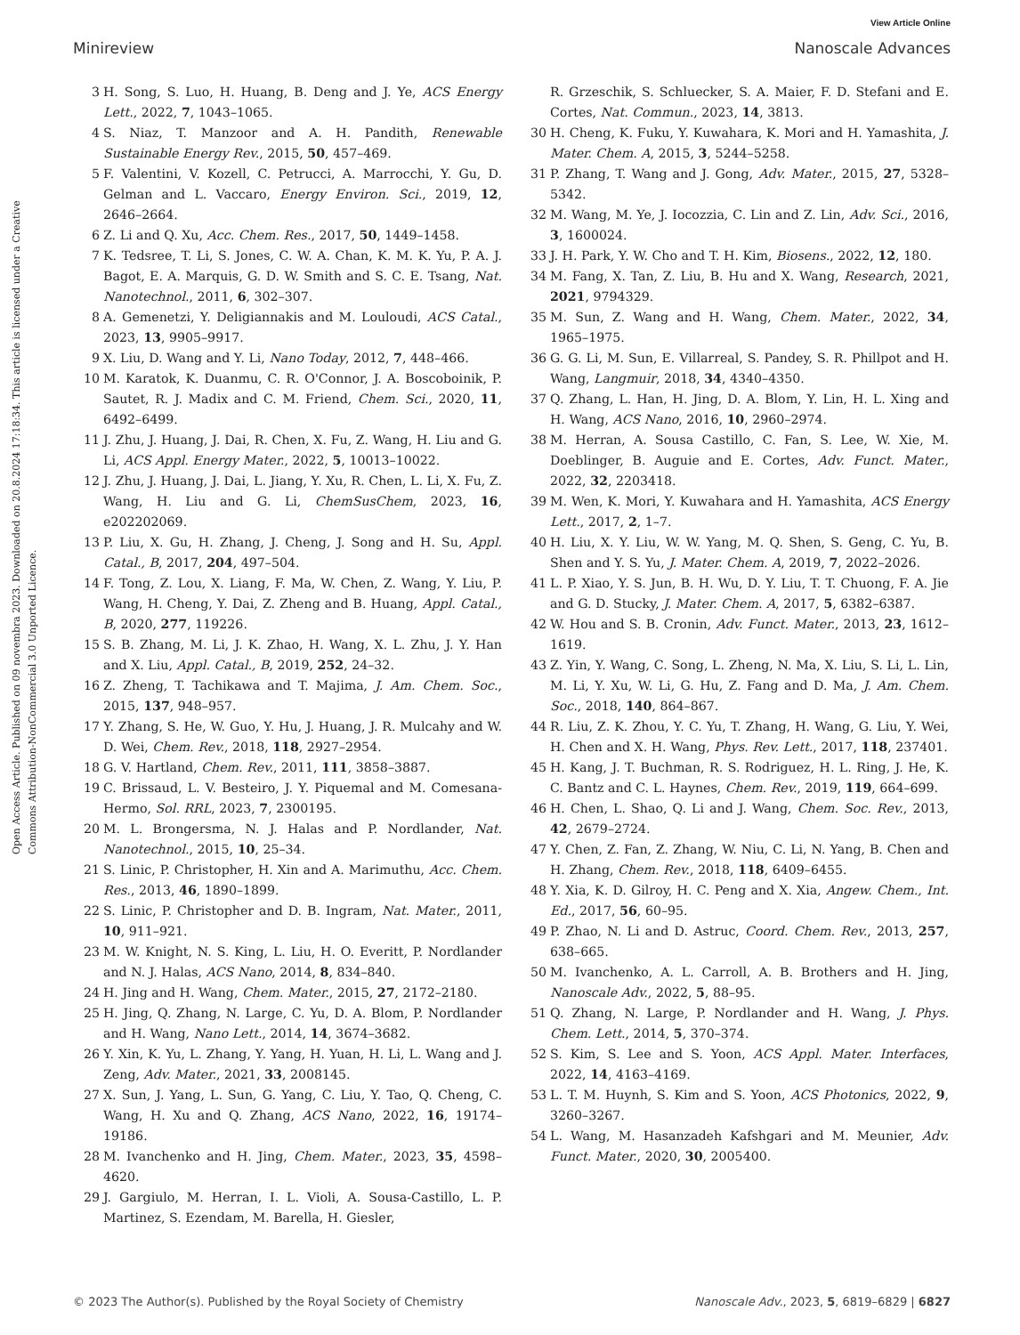View Article Online
Minireview Nanoscale Advances
Open Access Article. Published on 09 novembra 2023. Downloaded on 20.8.2024 17:18:34. This article is licensed under a Creative Commons Attribution-NonCommercial 3.0 Unported Licence.
3 H. Song, S. Luo, H. Huang, B. Deng and J. Ye, ACS Energy Lett., 2022, 7, 1043–1065.
4 S. Niaz, T. Manzoor and A. H. Pandith, Renewable Sustainable Energy Rev., 2015, 50, 457–469.
5 F. Valentini, V. Kozell, C. Petrucci, A. Marrocchi, Y. Gu, D. Gelman and L. Vaccaro, Energy Environ. Sci., 2019, 12, 2646–2664.
6 Z. Li and Q. Xu, Acc. Chem. Res., 2017, 50, 1449–1458.
7 K. Tedsree, T. Li, S. Jones, C. W. A. Chan, K. M. K. Yu, P. A. J. Bagot, E. A. Marquis, G. D. W. Smith and S. C. E. Tsang, Nat. Nanotechnol., 2011, 6, 302–307.
8 A. Gemenetzi, Y. Deligiannakis and M. Louloudi, ACS Catal., 2023, 13, 9905–9917.
9 X. Liu, D. Wang and Y. Li, Nano Today, 2012, 7, 448–466.
10 M. Karatok, K. Duanmu, C. R. O'Connor, J. A. Boscoboinik, P. Sautet, R. J. Madix and C. M. Friend, Chem. Sci., 2020, 11, 6492–6499.
11 J. Zhu, J. Huang, J. Dai, R. Chen, X. Fu, Z. Wang, H. Liu and G. Li, ACS Appl. Energy Mater., 2022, 5, 10013–10022.
12 J. Zhu, J. Huang, J. Dai, L. Jiang, Y. Xu, R. Chen, L. Li, X. Fu, Z. Wang, H. Liu and G. Li, ChemSusChem, 2023, 16, e202202069.
13 P. Liu, X. Gu, H. Zhang, J. Cheng, J. Song and H. Su, Appl. Catal., B, 2017, 204, 497–504.
14 F. Tong, Z. Lou, X. Liang, F. Ma, W. Chen, Z. Wang, Y. Liu, P. Wang, H. Cheng, Y. Dai, Z. Zheng and B. Huang, Appl. Catal., B, 2020, 277, 119226.
15 S. B. Zhang, M. Li, J. K. Zhao, H. Wang, X. L. Zhu, J. Y. Han and X. Liu, Appl. Catal., B, 2019, 252, 24–32.
16 Z. Zheng, T. Tachikawa and T. Majima, J. Am. Chem. Soc., 2015, 137, 948–957.
17 Y. Zhang, S. He, W. Guo, Y. Hu, J. Huang, J. R. Mulcahy and W. D. Wei, Chem. Rev., 2018, 118, 2927–2954.
18 G. V. Hartland, Chem. Rev., 2011, 111, 3858–3887.
19 C. Brissaud, L. V. Besteiro, J. Y. Piquemal and M. Comesana-Hermo, Sol. RRL, 2023, 7, 2300195.
20 M. L. Brongersma, N. J. Halas and P. Nordlander, Nat. Nanotechnol., 2015, 10, 25–34.
21 S. Linic, P. Christopher, H. Xin and A. Marimuthu, Acc. Chem. Res., 2013, 46, 1890–1899.
22 S. Linic, P. Christopher and D. B. Ingram, Nat. Mater., 2011, 10, 911–921.
23 M. W. Knight, N. S. King, L. Liu, H. O. Everitt, P. Nordlander and N. J. Halas, ACS Nano, 2014, 8, 834–840.
24 H. Jing and H. Wang, Chem. Mater., 2015, 27, 2172–2180.
25 H. Jing, Q. Zhang, N. Large, C. Yu, D. A. Blom, P. Nordlander and H. Wang, Nano Lett., 2014, 14, 3674–3682.
26 Y. Xin, K. Yu, L. Zhang, Y. Yang, H. Yuan, H. Li, L. Wang and J. Zeng, Adv. Mater., 2021, 33, 2008145.
27 X. Sun, J. Yang, L. Sun, G. Yang, C. Liu, Y. Tao, Q. Cheng, C. Wang, H. Xu and Q. Zhang, ACS Nano, 2022, 16, 19174–19186.
28 M. Ivanchenko and H. Jing, Chem. Mater., 2023, 35, 4598–4620.
29 J. Gargiulo, M. Herran, I. L. Violi, A. Sousa-Castillo, L. P. Martinez, S. Ezendam, M. Barella, H. Giesler,
R. Grzeschik, S. Schluecker, S. A. Maier, F. D. Stefani and E. Cortes, Nat. Commun., 2023, 14, 3813.
30 H. Cheng, K. Fuku, Y. Kuwahara, K. Mori and H. Yamashita, J. Mater. Chem. A, 2015, 3, 5244–5258.
31 P. Zhang, T. Wang and J. Gong, Adv. Mater., 2015, 27, 5328–5342.
32 M. Wang, M. Ye, J. Iocozzia, C. Lin and Z. Lin, Adv. Sci., 2016, 3, 1600024.
33 J. H. Park, Y. W. Cho and T. H. Kim, Biosens., 2022, 12, 180.
34 M. Fang, X. Tan, Z. Liu, B. Hu and X. Wang, Research, 2021, 2021, 9794329.
35 M. Sun, Z. Wang and H. Wang, Chem. Mater., 2022, 34, 1965–1975.
36 G. G. Li, M. Sun, E. Villarreal, S. Pandey, S. R. Phillpot and H. Wang, Langmuir, 2018, 34, 4340–4350.
37 Q. Zhang, L. Han, H. Jing, D. A. Blom, Y. Lin, H. L. Xing and H. Wang, ACS Nano, 2016, 10, 2960–2974.
38 M. Herran, A. Sousa Castillo, C. Fan, S. Lee, W. Xie, M. Doeblinger, B. Auguie and E. Cortes, Adv. Funct. Mater., 2022, 32, 2203418.
39 M. Wen, K. Mori, Y. Kuwahara and H. Yamashita, ACS Energy Lett., 2017, 2, 1–7.
40 H. Liu, X. Y. Liu, W. W. Yang, M. Q. Shen, S. Geng, C. Yu, B. Shen and Y. S. Yu, J. Mater. Chem. A, 2019, 7, 2022–2026.
41 L. P. Xiao, Y. S. Jun, B. H. Wu, D. Y. Liu, T. T. Chuong, F. A. Jie and G. D. Stucky, J. Mater. Chem. A, 2017, 5, 6382–6387.
42 W. Hou and S. B. Cronin, Adv. Funct. Mater., 2013, 23, 1612–1619.
43 Z. Yin, Y. Wang, C. Song, L. Zheng, N. Ma, X. Liu, S. Li, L. Lin, M. Li, Y. Xu, W. Li, G. Hu, Z. Fang and D. Ma, J. Am. Chem. Soc., 2018, 140, 864–867.
44 R. Liu, Z. K. Zhou, Y. C. Yu, T. Zhang, H. Wang, G. Liu, Y. Wei, H. Chen and X. H. Wang, Phys. Rev. Lett., 2017, 118, 237401.
45 H. Kang, J. T. Buchman, R. S. Rodriguez, H. L. Ring, J. He, K. C. Bantz and C. L. Haynes, Chem. Rev., 2019, 119, 664–699.
46 H. Chen, L. Shao, Q. Li and J. Wang, Chem. Soc. Rev., 2013, 42, 2679–2724.
47 Y. Chen, Z. Fan, Z. Zhang, W. Niu, C. Li, N. Yang, B. Chen and H. Zhang, Chem. Rev., 2018, 118, 6409–6455.
48 Y. Xia, K. D. Gilroy, H. C. Peng and X. Xia, Angew. Chem., Int. Ed., 2017, 56, 60–95.
49 P. Zhao, N. Li and D. Astruc, Coord. Chem. Rev., 2013, 257, 638–665.
50 M. Ivanchenko, A. L. Carroll, A. B. Brothers and H. Jing, Nanoscale Adv., 2022, 5, 88–95.
51 Q. Zhang, N. Large, P. Nordlander and H. Wang, J. Phys. Chem. Lett., 2014, 5, 370–374.
52 S. Kim, S. Lee and S. Yoon, ACS Appl. Mater. Interfaces, 2022, 14, 4163–4169.
53 L. T. M. Huynh, S. Kim and S. Yoon, ACS Photonics, 2022, 9, 3260–3267.
54 L. Wang, M. Hasanzadeh Kafshgari and M. Meunier, Adv. Funct. Mater., 2020, 30, 2005400.
© 2023 The Author(s). Published by the Royal Society of Chemistry Nanoscale Adv., 2023, 5, 6819–6829 | 6827